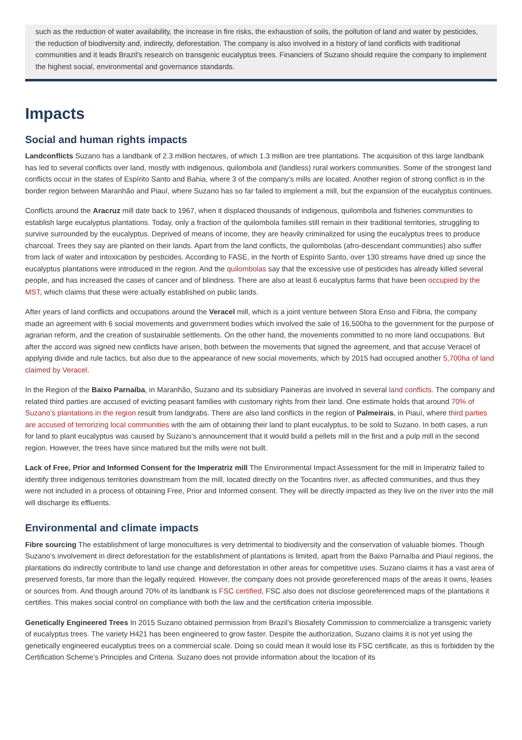such as the reduction of water availability, the increase in fire risks, the exhaustion of soils, the pollution of land and water by pesticides, the reduction of biodiversity and, indirectly, deforestation. The company is also involved in a history of land conflicts with traditional communities and it leads Brazil's research on transgenic eucalyptus trees. Financiers of Suzano should require the company to implement the highest social, environmental and governance standards.
Impacts
Social and human rights impacts
Landconflicts Suzano has a landbank of 2.3 million hectares, of which 1.3 million are tree plantations. The acquisition of this large landbank has led to several conflicts over land, mostly with indigenous, quilombola and (landless) rural workers communities. Some of the strongest land conflicts occur in the states of Espírito Santo and Bahia, where 3 of the company’s mills are located. Another region of strong conflict is in the border region between Maranhão and Piauí, where Suzano has so far failed to implement a mill, but the expansion of the eucalyptus continues.
Conflicts around the Aracruz mill date back to 1967, when it displaced thousands of indigenous, quilombola and fisheries communities to establish large eucalyptus plantations. Today, only a fraction of the quilombola families still remain in their traditional territories, struggling to survive surrounded by the eucalyptus. Deprived of means of income, they are heavily criminalized for using the eucalyptus trees to produce charcoal. Trees they say are planted on their lands. Apart from the land conflicts, the quilombolas (afro-descendant communities) also suffer from lack of water and intoxication by pesticides. According to FASE, in the North of Espírito Santo, over 130 streams have dried up since the eucalyptus plantations were introduced in the region. And the quilombolas say that the excessive use of pesticides has already killed several people, and has increased the cases of cancer and of blindness. There are also at least 6 eucalyptus farms that have been occupied by the MST, which claims that these were actually established on public lands.
After years of land conflicts and occupations around the Veracel mill, which is a joint venture between Stora Enso and Fibria, the company made an agreement with 6 social movements and government bodies which involved the sale of 16,500ha to the government for the purpose of agrarian reform, and the creation of sustainable settlements. On the other hand, the movements committed to no more land occupations. But after the accord was signed new conflicts have arisen, both between the movements that signed the agreement, and that accuse Veracel of applying divide and rule tactics, but also due to the appearance of new social movements, which by 2015 had occupied another 5,700ha of land claimed by Veracel.
In the Region of the Baixo Parnaíba, in Maranhão, Suzano and its subsidiary Paineiras are involved in several land conflicts. The company and related third parties are accused of evicting peasant families with customary rights from their land. One estimate holds that around 70% of Suzano’s plantations in the region result from landgrabs. There are also land conflicts in the region of Palmeirais, in Piauí, where third parties are accused of terrorizing local communities with the aim of obtaining their land to plant eucalyptus, to be sold to Suzano. In both cases, a run for land to plant eucalyptus was caused by Suzano’s announcement that it would build a pellets mill in the first and a pulp mill in the second region. However, the trees have since matured but the mills were not built.
Lack of Free, Prior and Informed Consent for the Imperatriz mill The Environmental Impact Assessment for the mill in Imperatriz failed to identify three indigenous territories downstream from the mill, located directly on the Tocantins river, as affected communities, and thus they were not included in a process of obtaining Free, Prior and Informed consent. They will be directly impacted as they live on the river into the mill will discharge its effluents.
Environmental and climate impacts
Fibre sourcing The establishment of large monocultures is very detrimental to biodiversity and the conservation of valuable biomes. Though Suzano’s involvement in direct deforestation for the establishment of plantations is limited, apart from the Baixo Parnaíba and Piauí regions, the plantations do indirectly contribute to land use change and deforestation in other areas for competitive uses. Suzano claims it has a vast area of preserved forests, far more than the legally required. However, the company does not provide georeferenced maps of the areas it owns, leases or sources from. And though around 70% of its landbank is FSC certified, FSC also does not disclose georeferenced maps of the plantations it certifies. This makes social control on compliance with both the law and the certification criteria impossible.
Genetically Engineered Trees In 2015 Suzano obtained permission from Brazil’s Biosafety Commission to commercialize a transgenic variety of eucalyptus trees. The variety H421 has been engineered to grow faster. Despite the authorization, Suzano claims it is not yet using the genetically engineered eucalyptus trees on a commercial scale. Doing so could mean it would lose its FSC certificate, as this is forbidden by the Certification Scheme’s Principles and Criteria. Suzano does not provide information about the location of its